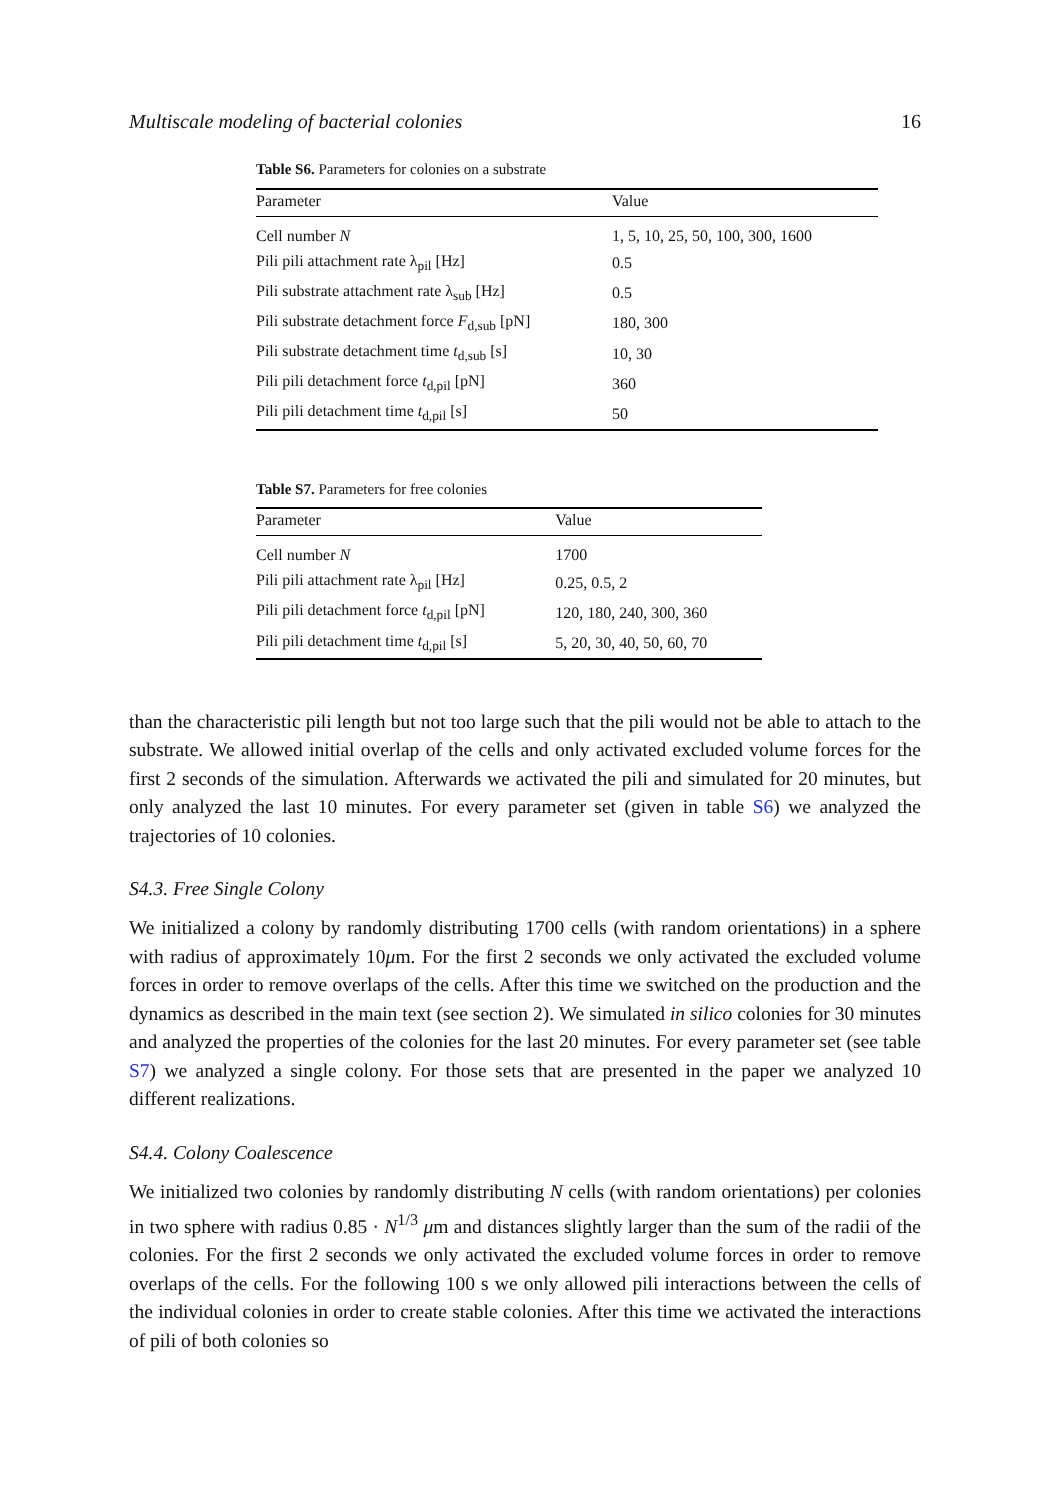Multiscale modeling of bacterial colonies 16
Table S6. Parameters for colonies on a substrate
| Parameter | Value |
| --- | --- |
| Cell number N | 1, 5, 10, 25, 50, 100, 300, 1600 |
| Pili pili attachment rate λ<sub>pil</sub> [Hz] | 0.5 |
| Pili substrate attachment rate λ<sub>sub</sub> [Hz] | 0.5 |
| Pili substrate detachment force F<sub>d,sub</sub> [pN] | 180, 300 |
| Pili substrate detachment time t<sub>d,sub</sub> [s] | 10, 30 |
| Pili pili detachment force t<sub>d,pil</sub> [pN] | 360 |
| Pili pili detachment time t<sub>d,pil</sub> [s] | 50 |
Table S7. Parameters for free colonies
| Parameter | Value |
| --- | --- |
| Cell number N | 1700 |
| Pili pili attachment rate λ<sub>pil</sub> [Hz] | 0.25, 0.5, 2 |
| Pili pili detachment force t<sub>d,pil</sub> [pN] | 120, 180, 240, 300, 360 |
| Pili pili detachment time t<sub>d,pil</sub> [s] | 5, 20, 30, 40, 50, 60, 70 |
than the characteristic pili length but not too large such that the pili would not be able to attach to the substrate. We allowed initial overlap of the cells and only activated excluded volume forces for the first 2 seconds of the simulation. Afterwards we activated the pili and simulated for 20 minutes, but only analyzed the last 10 minutes. For every parameter set (given in table S6) we analyzed the trajectories of 10 colonies.
S4.3. Free Single Colony
We initialized a colony by randomly distributing 1700 cells (with random orientations) in a sphere with radius of approximately 10μm. For the first 2 seconds we only activated the excluded volume forces in order to remove overlaps of the cells. After this time we switched on the production and the dynamics as described in the main text (see section 2). We simulated in silico colonies for 30 minutes and analyzed the properties of the colonies for the last 20 minutes. For every parameter set (see table S7) we analyzed a single colony. For those sets that are presented in the paper we analyzed 10 different realizations.
S4.4. Colony Coalescence
We initialized two colonies by randomly distributing N cells (with random orientations) per colonies in two sphere with radius 0.85 · N<sup>1/3</sup> μm and distances slightly larger than the sum of the radii of the colonies. For the first 2 seconds we only activated the excluded volume forces in order to remove overlaps of the cells. For the following 100 s we only allowed pili interactions between the cells of the individual colonies in order to create stable colonies. After this time we activated the interactions of pili of both colonies so